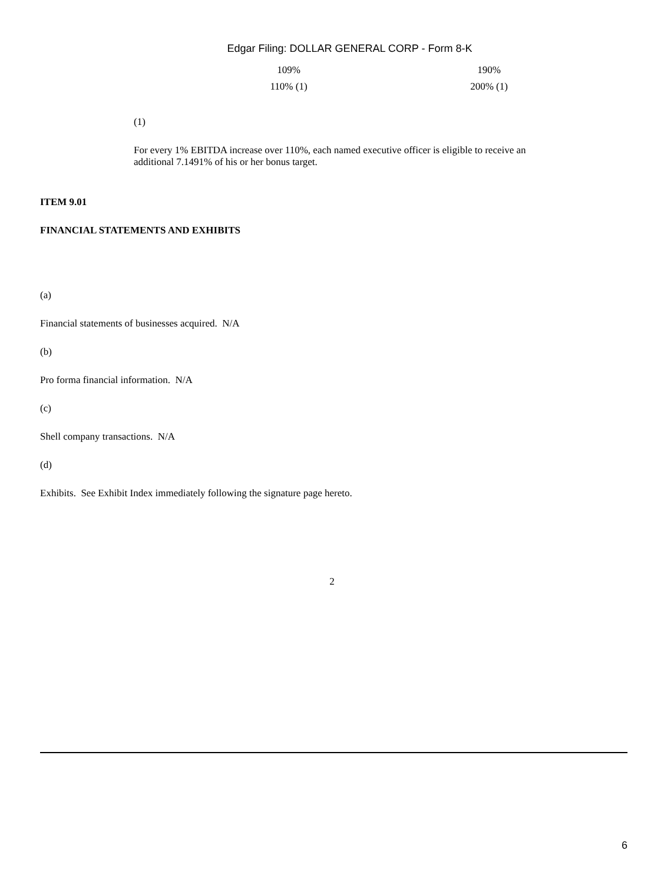Edgar Filing: DOLLAR GENERAL CORP - Form 8-K
| 109% | 190% |
| 110% (1) | 200% (1) |
(1)
For every 1% EBITDA increase over 110%, each named executive officer is eligible to receive an additional 7.1491% of his or her bonus target.
ITEM 9.01
FINANCIAL STATEMENTS AND EXHIBITS
(a)
Financial statements of businesses acquired. N/A
(b)
Pro forma financial information. N/A
(c)
Shell company transactions. N/A
(d)
Exhibits. See Exhibit Index immediately following the signature page hereto.
2
6